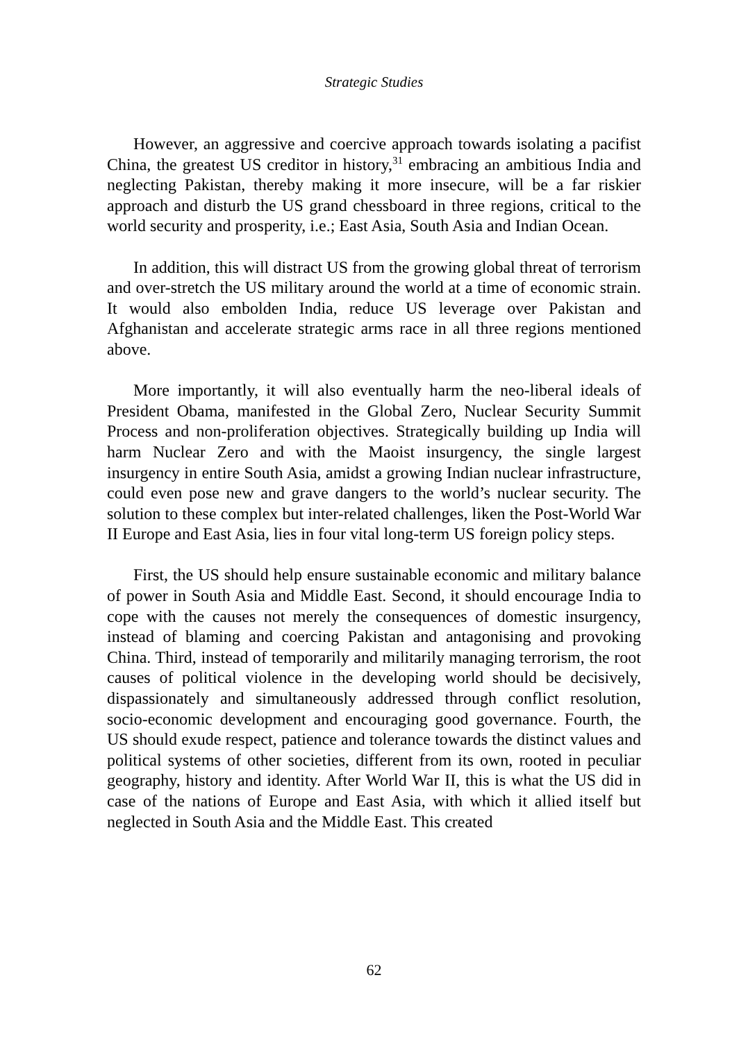Strategic Studies
However, an aggressive and coercive approach towards isolating a pacifist China, the greatest US creditor in history,<sup>31</sup> embracing an ambitious India and neglecting Pakistan, thereby making it more insecure, will be a far riskier approach and disturb the US grand chessboard in three regions, critical to the world security and prosperity, i.e.; East Asia, South Asia and Indian Ocean.
In addition, this will distract US from the growing global threat of terrorism and over-stretch the US military around the world at a time of economic strain. It would also embolden India, reduce US leverage over Pakistan and Afghanistan and accelerate strategic arms race in all three regions mentioned above.
More importantly, it will also eventually harm the neo-liberal ideals of President Obama, manifested in the Global Zero, Nuclear Security Summit Process and non-proliferation objectives. Strategically building up India will harm Nuclear Zero and with the Maoist insurgency, the single largest insurgency in entire South Asia, amidst a growing Indian nuclear infrastructure, could even pose new and grave dangers to the world’s nuclear security. The solution to these complex but inter-related challenges, liken the Post-World War II Europe and East Asia, lies in four vital long-term US foreign policy steps.
First, the US should help ensure sustainable economic and military balance of power in South Asia and Middle East. Second, it should encourage India to cope with the causes not merely the consequences of domestic insurgency, instead of blaming and coercing Pakistan and antagonising and provoking China. Third, instead of temporarily and militarily managing terrorism, the root causes of political violence in the developing world should be decisively, dispassionately and simultaneously addressed through conflict resolution, socio-economic development and encouraging good governance. Fourth, the US should exude respect, patience and tolerance towards the distinct values and political systems of other societies, different from its own, rooted in peculiar geography, history and identity. After World War II, this is what the US did in case of the nations of Europe and East Asia, with which it allied itself but neglected in South Asia and the Middle East. This created
62